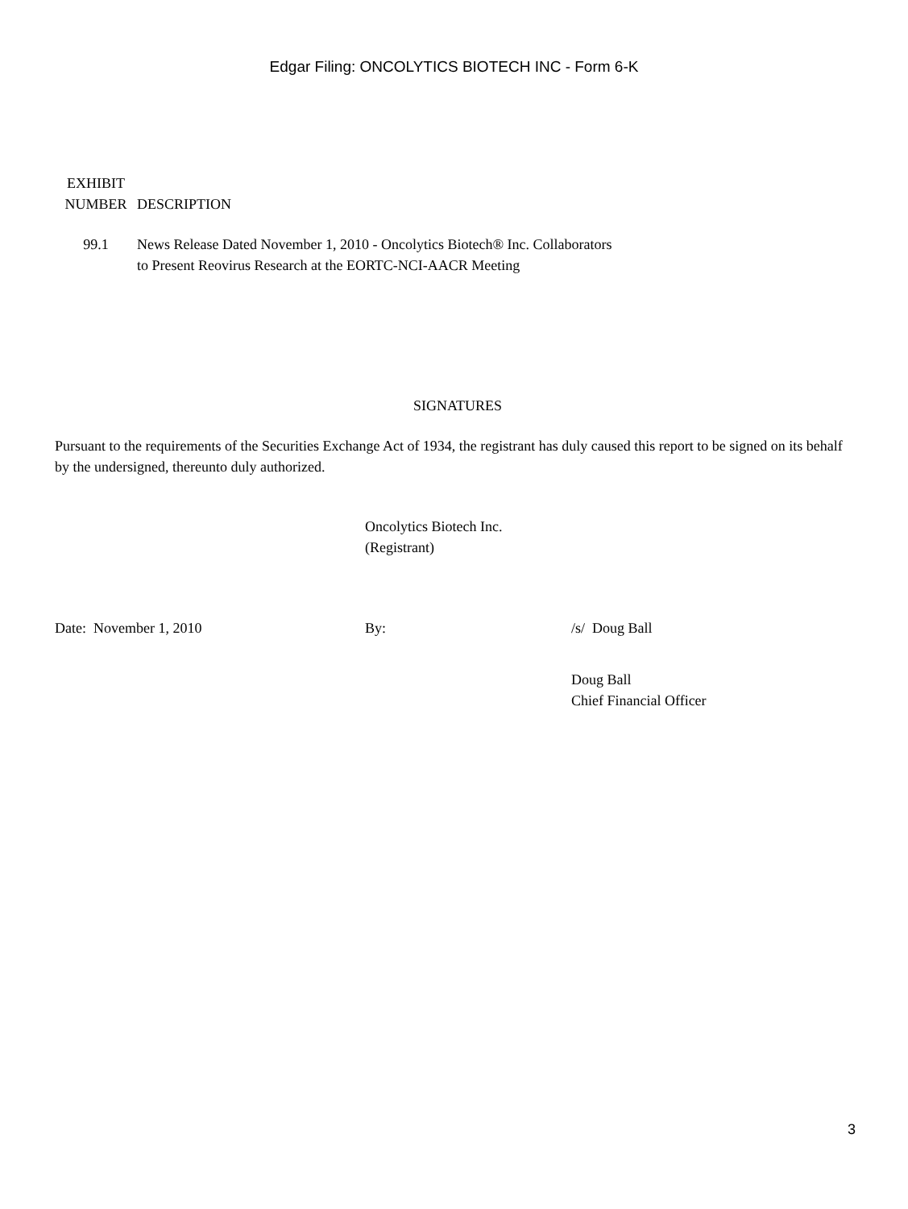Edgar Filing: ONCOLYTICS BIOTECH INC - Form 6-K
| EXHIBIT NUMBER | DESCRIPTION |
| 99.1 | News Release Dated November 1, 2010 - Oncolytics Biotech® Inc. Collaborators to Present Reovirus Research at the EORTC-NCI-AACR Meeting |
SIGNATURES
Pursuant to the requirements of the Securities Exchange Act of 1934, the registrant has duly caused this report to be signed on its behalf by the undersigned, thereunto duly authorized.
Oncolytics Biotech Inc.
(Registrant)
Date: November 1, 2010 By: /s/ Doug Ball
Doug Ball
Chief Financial Officer
3